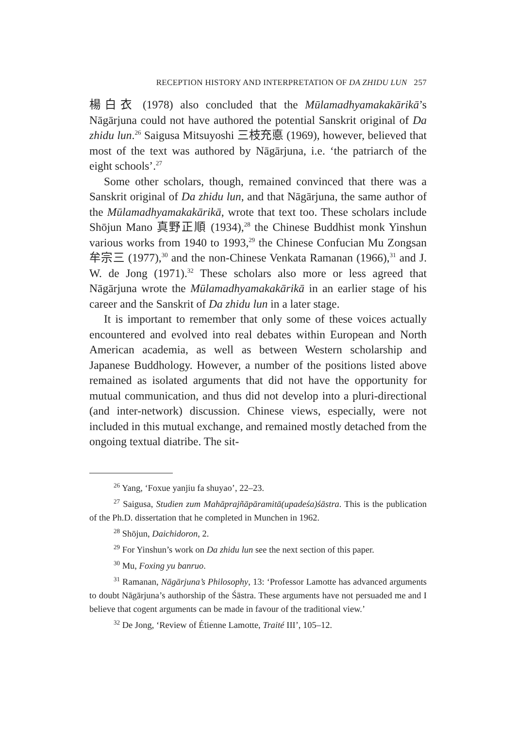RECEPTION HISTORY AND INTERPRETATION OF DA ZHIDU LUN 257
楊白衣 (1978) also concluded that the Mūlamadhyamakakārikā’s Nāgārjuna could not have authored the potential Sanskrit original of Da zhidu lun.<sup>26</sup> Saigusa Mitsuyoshi 三枝充悳 (1969), however, believed that most of the text was authored by Nāgārjuna, i.e. ‘the patriarch of the eight schools’.<sup>27</sup>
Some other scholars, though, remained convinced that there was a Sanskrit original of Da zhidu lun, and that Nāgārjuna, the same author of the Mūlamadhyamakakārikā, wrote that text too. These scholars include Shōjun Mano 真野正順 (1934),<sup>28</sup> the Chinese Buddhist monk Yinshun various works from 1940 to 1993,<sup>29</sup> the Chinese Confucian Mu Zongsan 牟宗三 (1977),<sup>30</sup> and the non-Chinese Venkata Ramanan (1966),<sup>31</sup> and J. W. de Jong (1971).<sup>32</sup> These scholars also more or less agreed that Nāgārjuna wrote the Mūlamadhyamakakārikā in an earlier stage of his career and the Sanskrit of Da zhidu lun in a later stage.
It is important to remember that only some of these voices actually encountered and evolved into real debates within European and North American academia, as well as between Western scholarship and Japanese Buddhology. However, a number of the positions listed above remained as isolated arguments that did not have the opportunity for mutual communication, and thus did not develop into a pluri-directional (and inter-network) discussion. Chinese views, especially, were not included in this mutual exchange, and remained mostly detached from the ongoing textual diatribe. The sit-
<sup>26</sup> Yang, ‘Foxue yanjiu fa shuyao’, 22–23.
<sup>27</sup> Saigusa, Studien zum Mahāprajñāpāramitā(upadeśa)śāstra. This is the publication of the Ph.D. dissertation that he completed in Munchen in 1962.
<sup>28</sup> Shōjun, Daichidoron, 2.
<sup>29</sup> For Yinshun’s work on Da zhidu lun see the next section of this paper.
<sup>30</sup> Mu, Foxing yu banruo.
<sup>31</sup> Ramanan, Nāgārjuna’s Philosophy, 13: ‘Professor Lamotte has advanced arguments to doubt Nāgārjuna’s authorship of the Śāstra. These arguments have not persuaded me and I believe that cogent arguments can be made in favour of the traditional view.’
<sup>32</sup> De Jong, ‘Review of Étienne Lamotte, Traité III’, 105–12.